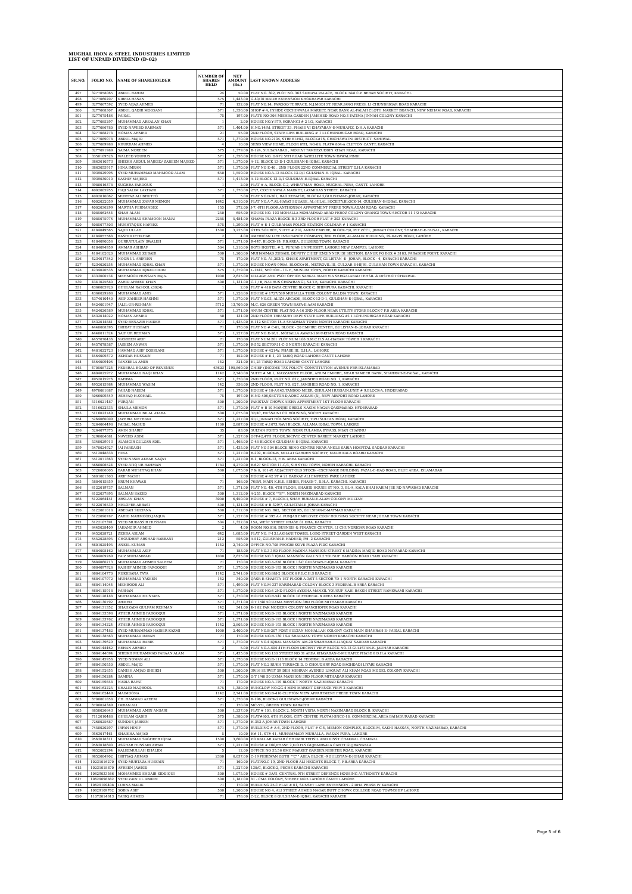MUGHAL IRON & STEEL INDUSTRIES LIMITED
LIST OF UNPAID DIVIDEND (D-02)
| SR.NO. | FOLIO NO. | NAME OF SHAREHOLDER | NUMBER OF SHARES HELD | NET AMOUNT (Rs.) | LAST KNOWN ADDRESS |
| --- | --- | --- | --- | --- | --- |
| 497 | 3277058065 | ABDUL RAHIM | 24 | 50.00 | FLAT NO. 302, PLOT NO. 363 SUMAYA PALACE, BLOCK 7&8 C.P. BERAR SOCIETY, KARACHI. |
| 498 | 3277060207 | KIBRIA HASAN | 575 | 1,443.00 | G-40/10 MALIR EXTENSION KHOKRAPAR KARACHI |
| 499 | 3277067592 | SYED AIJAZ AHMED | 71 | 152.00 | FLAT NO.14, FAROOQ TERRACE, N.J.MODI ST. NEAR JANG PRESS, I.I CHUNDRIGAR ROAD KARACHI |
| 500 | 3277068307 | ABDUL QADIR MOOSANI | 571 | 1,356.00 | SHOP # 4, INSIDE COCHINWALA MARKET, NEAR BANK AL-FALAH CLOTH MARKET BRANCH, NEW NEHAM ROAD, KARACHI |
| 501 | 3277075486 | FAISAL | 75 | 197.00 | FLATE NO-306 MISHBA GARDEN JAMSHED ROAD NO.3 FATIMA JINNAH COLONY KARACHI |
| 502 | 3277085297 | MUHAMMAD ARSALAN KHAN | 1 | 2.00 | HOUSE NO.Y-379, KORANGI # 2 1/2, KARACHI |
| 503 | 3277086780 | SYED NAVEED RAHMAN | 571 | 1,404.00 | H.NO.148\I, STREET 33, PHASE VI KHAYABAN-E-MUHAFIZ, D.H.A KARACHI |
| 504 | 3277088278 | NOMAN AHMED | 21 | 55.00 | 2ND FLOOR, STATE LIFE BUILDING # 1 I.I.CHUNDRIGAR ROAD, KARACHI |
| 505 | 3277089078 | ABDUL MAJID | 571 | 1,370.00 | HOUSE NO.2104, STREET#02, BLOCK#16, CHICHAWATNI DISTRICT: SAHIWAL |
| 506 | 3277089988 | KHURRAM AHMED | 4 | 10.00 | SEND VIEW HOME, FLOOR 8TH, NO-09, FLAT# 804-A CLIFTON CANTT, KARACHI |
| 507 | 3277091989 | SAIMA NOREEN | 575 | 1,379.00 | B-124, SULTANABAD , MOULVI TAMEEZUDDIN KHAN ROAD, KARACHI |
| 508 | 3350109526 | WALEED YOUNUS | 571 | 1,356.00 | HOUSE NO. D-972 5TH ROAD SATELLITE TOWN RAWALPINDI |
| 509 | 3863010573 | SHIEKH ABDUL MAJEED/ ZAREEN MAJEED | 571 | 1,370.00 | A-12, BLOCK 13-D-1 GULSHAN-E-IQBAL KARACHI |
| 510 | 3863055917 | HINA IMRAN | 571 | 1,370.00 | FLAT NO E-40 , 2ND FLOOR 22ND COMMERCIAL STREET D.H.A KARACHI |
| 511 | 3939029996 | SYED MUHAMMAD MAHMOOD ALAM | 650 | 1,559.00 | HOUSE NO.A-12 BLOCK 13-D/1 GULSHAN-E- IQBAL. KARACHI |
| 512 | 3939030010 | KASHIF MAJEED | 571 | 1,413.00 | A-12 BLOCK 13-D/1 GULSHAN-E-IQBAL KARACHI |
| 513 | 3988016378 | SUGHRA FARDOUS | 1 | 2.00 | FLAT # A, BLOCK C-2, WHEATMAN ROAD, MUGHAL PURA, CANTT. LAHORE |
| 514 | 4002005955 | HAJI SALIM LAKHANI | 571 | 1,370.00 | 27/7, COCHINWALA MARKET, LAXMIDAS STREET, KARACHI |
| 515 | 4002010062 | MUMTAZ ALI BHUTTO | 2 | 5.00 | FLAT NO.D-201, RAO ZEBAISH, BLOCK-13,GULISTAN-E-JOHAR, KARACHI |
| 516 | 4002022059 | MUHAMMAD ZAFAR MEMON | 1642 | 4,310.00 | FLAT NO.A-7,AL-HAYAT SQUARE, AL-HILAL SOCIETY,BLOCK-14, GULSHAN-E-IQBAL KARACHI |
| 517 | 4002036299 | MARTHA FERNANDEZ | 155 | 372.00 | J-7, 6TH FLOOR,ANTHONIAN APPARTMENT FRERE TOWN,ADAM ROAD, KARACHI |
| 518 | 4085062644 | SHAH ALAM | 250 | 656.00 | HOUSE NO. 103 MOHALLA MOHAMMAD ABAD FEROZ COLONY ORANGI TOWN SECTOR 11-1/2 KARACHI |
| 519 | 4085075976 | MUHAMMAD SHAMOON MANAI | 2285 | 5,484.00 | SHAMA PLAZA BLOCK B-3 3RD FLOOR FLAT # 303 KARACHI |
| 520 | 4085077303 | MUSHTAQUE HAFEEZ | 575 | 1,299.00 | FLAT # E-1 GULBAHAR POLICE STATION GOLIMAR # 1 KARACHI |
| 521 | 4184049565 | SAJID ULLAH | 1500 | 3,225.00 | GTEX SOURCE, SUITE # 210, ANUM EMPIRE, BLOCK-7/8, PLT ZCC1, JINNAH COLONY, SHAHRAH-E-FAISAL, KARACHI |
| 522 | 4184057568 | RASHID IFTIKHAR | 2 | 4.00 | AMERICAN LIFE INSURANCE COMPANY, 3RD FLOOR, AL-MALIK BUILDING, 19-DAVIS ROAD, LAHORE |
| 523 | 4184090056 | QURRATULAIN SWALEH | 571 | 1,371.00 | R-447, BLOCK-19, F.B.AREA, GULBERG TOWN, KARACHI |
| 524 | 4184094959 | AMMAR ASHRAF | 504 | 1,210.00 | BOYS HOSTEL # 2, PUNJAB UNIVERSITY, LAHORE NEW CAMPUS, LAHORE |
| 525 | 4184102620 | MUHAMMAD ZUBAIR | 500 | 1,200.00 | MUHAMMAD ZUBAIR, DEPUTY CHIEF ENGINNER ISI SECTION, KANUP, PO BOX # 3183, PARADISE POINT, KARACHI |
| 526 | 4234017342 | NOOR UL ARIFEEN | 75 | 170.00 | FLAT NO. A1,203/2, SHAES APARTMENT, GULISTAN -E- JOHAR, BLOCK - 4, KARACHI KARACHI |
| 527 | 4234020254 | MUHAMMAD IQBAL KHAN | 571 | 1,370.00 | HOUSE NO#N-996/A, BLOCK#01, METROVIL-III, GULZAR-E-HIJRI, GULSHAN TOWN KARACHI. KARACHI |
| 528 | 4234020536 | MUHAMMAD IQBALUDDIN | 575 | 1,379.00 | L-1242, SECTOR - 11- E, MUSLIM TOWN, NORTH KARACHI KARACHI |
| 529 | 4333000734 | MEHMOOD HUSSAIN RAJA. | 1000 | 2,625.00 | VILLAGE AND PSOT OFFICE SARKAL MAIR VIA SEHGALABAD TEHSIL & DISTRICT CHAKWAL |
| 530 | 4341025680 | ZAHID AHMED KHAN | 500 | 1,131.00 | C-1 / B, NAURUS CHOWRANGI, S.I.T.E, KARACHI. KARACHI |
| 531 | 4366005920 | GHULAM RASOOL (3024) | 1 | 2.00 | FLAT # 410 DATA CENTRE BLOCK C, BHIMPURA KARACHI. KARACHI |
| 532 | 4366029268 | MUHAMMAD ANIS | 571 | 1,228.00 | HOUSE # 1727/589 MUHALLA TURK COLONY BALDIA TOWN. KARACHI |
| 533 | 4374010440 | ASIF ZAHEER HASHMI | 571 | 1,370.00 | FLAT NO.03, ALIZA ARCADE, BLOCK-13-D-1, GULSHAN-E-IQBAL, KARACHI |
| 534 | 4424001947 | JALIL-UR-REHMAN | 5712 | 13,709.00 | M.C. 626 GREEN TOWN RAFA-E-AAM KARACHI |
| 535 | 4424026589 | MUHAMMAD IQBAL | 571 | 1,371.00 | ANUM CENTRE FLAT NO A-16 2ND FLOOR NEAR UTILITY STORE BLOCK-7 F.B AREA KARACHI |
| 536 | 4432014022 | NOMAN AHMED | 50 | 131.00 | 2ND FLOOR TREASURY DEPT STATE LIFE BUILDING #1 I.I.CHUNDRIGAR ROAD KARACHI |
| 537 | 4432014881 | SYED BENAZIR HAIDER | 571 | 1,435.00 | R-112 SECTOR 14-A SHADMAN TOWN NORTH KARACHI KARACHI |
| 538 | 4440008395 | ISHRAT HUSSAIN | 71 | 170.00 | FLAT NO # C-61, BLOCK - 20 EMPIRE CENTER, GULISTAN-E- JOHAR KARACHI |
| 539 | 4440011324 | SAIF UR REHMAN | 571 | 1,227.00 | FLAT NO:E-16/1, MOHALLA AWARI-1 M-T-KHAN ROAD KARACHI |
| 540 | 4457070436 | NASREEN ARIF | 71 | 170.00 | FLAT NUM 201 PLOT NUM 106 B.M.C.H.S AL-HARAM TOWER 1 KARACHI |
| 541 | 4457078587 | JASEEM ANWAR | 571 | 1,370.00 | R-552 SECTOR11-C-3 NORTH KARACHI KARACHI |
| 542 | 4481022723 | HAMMAD ASIF DOSSLANI | 571 | 1,370.00 | HOUSE # 421-W, PHASE III, D.H.A., LAHORE |
| 543 | 4564009372 | AKHTAR HUSSAIN | 71 | 152.00 | HOUSE # E-1, 23 TARIQ ROAD LAHORE CANTT LAHORE |
| 544 | 4564009406 | TANZEELA AMIR | 142 | 321.00 | E1,23 TARIQ ROAD LAHORE CANTT LAHORE |
| 545 | 4705087224 | FEDERAL BOARD OF REVENUE | 63623 | 190,869.00 | CHIEF (INCOME TAX POLICY) CONSTITUTION AVENUE FBR ISLAMABAD |
| 546 | 4804025972 | MUHAMMAD NAQI KHAN | 1142 | 2,740.00 | SUITE # ML1, MAZZANINE FLOOR, ANUM EMPIRE, NEAR TAMEER BANK, SHAHRAH-E-FAISAL, KARACHI |
| 547 | 4952015976 | RAHIMA | 571 | 1,370.00 | 2ND FLOOR, PLOT NO. 827, JAMSHED ROAD NO. 1, KARACHI |
| 548 | 4952015984 | MUHAMMAD WASIM | 142 | 356.00 | 2ND FLOOR, PLOT NO. 827, JAMSHED ROAD NO. 1, KARACHI |
| 549 | 4978081687 | FAHAD NAEEM | 571 | 1,370.00 | HOUSE # 18-A/145,TANDOO MEER, GHULAM HUSSAIN,UNIT # 9,BLOCK-A, HYDERABAD |
| 550 | 5066009349 | ASHFAQ H.SOHAIL | 75 | 197.00 | H.NO-406,SECTOR-D,AOHC ASKARI (X), NEW AIRPORT ROAD LAHORE |
| 551 | 5116021487 | FURQAN | 500 | 1,200.00 | PAKISTAN CHOWK AISHA APPARTMENT 1ST FLOOR KARACHI |
| 552 | 5116022535 | SHAILA MEMON | 571 | 1,370.00 | FLAT # B 10 MANJHI ORIELS NASIM NAGAR QASIMABAD, HYDERABAD |
| 553 | 5116023749 | MUHAMMAD BILAL ATARA | 500 | 1,075.00 | 32/3C, HUSSAINI CO HOUSING, SOCITY KARACHI |
| 554 | 5264060009 | JAVERIA METHANI | 571 | 1,227.00 | 41/1,JINNAH HOUSING SOCIETY, TIPU SULTAN ROAD, KARACHI |
| 555 | 5264064498 | FAISAL MASUD | 1100 | 2,887.00 | HOUSE #.1073,RAVI BLOCK, ALLAMA IQBAL TOWN, LAHORE |
| 556 | 5264077375 | AMIN SHARIF | 35 | 83.00 | SULTAN FORTS TOWN, NEAR TULAMBA BYPASS, MIAN CHANNU |
| 557 | 5298004681 | NAVEED ASIM | 571 | 1,227.00 | OFF#2,4TH FLOOR,36CIVIC CENTER BARKET MARKET LAHORE |
| 558 | 5348029913 | ALAMGIR GULZAR ADIL | 571 | 1,468.00 | C-48 BLOCK-6 GULSHAN-E-IQBAL KARACHI |
| 559 | 5470024927 | JAI PARKASH | 571 | 1,435.00 | FLAT NO 504 BLOCK RENO CENTRE NEAR ANKLE SARIA HOSPITAL SADDAR KARACHI |
| 560 | 5512048838 | HINA | 571 | 1,227.00 | R-292, BLOCK-B, MILLAT GARDEN SOCIETY, MALIR KALA BOARD KARACHI |
| 561 | 5512071863 | SYED NASIR AKBAR NAQVI | 571 | 1,227.00 | B-1, BLOCK-13, F. B. AREA KARACHI |
| 562 | 5660006524 | SYED ATIQ UR RAHMAN | 1783 | 4,279.00 | R-627 SECTOR 11-C/3, SIR SYED TOWN, NORTH KARACHI. KARACHI |
| 563 | 5728006005 | BABAR MUSHTAQ KHAN | 500 | 1,075.00 | 7 & 8, 101-W, ADJACENT OLD STOCK- -EXCHANGE BUILDING, FAZAL-E-HAQ ROAD, BLUE AREA, ISLAMABAD |
| 564 | 5801001303 | ARIF MASIH | 1 | 2.00 | HOUSE # 42 ST # 21 BARKAT ALI EMPRESS PARK LAHORE |
| 565 | 5884015859 | ERUM KHAWAR | 71 | 168.00 | 76/B/I, MAIN K.H.E. SEHER, PHASE-7, D.H.A. KARACHI. KARACHI |
| 566 | 6122019737 | SALMAN | 571 | 1,371.00 | FLAT NO. 4B, 4TH FLOOR, SHAHID HOUSE ST NO. 3, BL-A, KALA BHAI KARIM JEE RD NAWABAD KARACHI |
| 567 | 6122037895 | SALMAN SAEED | 500 | 1,312.00 | A-255, BLOCK ""S"", NORTH NAZIMABAD KARACHI |
| 568 | 6122064451 | ARSLAN KHAN | 3000 | 6,450.00 | HOUSE # 7, BLOCK I, SHAH RUKAN-E-ALAM COLONY MULTAN |
| 569 | 6122076539 | NELOFER ABBASI | 500 | 1,131.00 | HOUSE # B-329/7, GULISTAN-E-JOHAR KARACHI |
| 570 | 6122081018 | ABEDAH SULTANA | 500 | 1,312.00 | HOUSE NO. R62, SECTOR R5, GULSHAN-E-MAYMAR KARACHI |
| 571 | 6122090787 | ZAHID MAHMOOD JANJUA | 571 | 1,227.00 | HOUSE # 395 A-1 PUNJAB EMPLOYEE COOP HOUSING SOCIETY NEAR JOHAR TOWN KARACHI |
| 572 | 6122107391 | SYED MUDASSIR HUSSAIN | 504 | 1,322.00 | 15A, WEST STREET PHASE 01 DHA, KARACHI |
| 573 | 6445028409 | JAHANGIR AHMED | 2 | 4.00 | ROOM NO.810, BUSNISS & FINANCE CENTER, I.I CHUNDRIGAR ROAD KARACHI |
| 574 | 6452028721 | ZEHRA ASLAM | 642 | 1,685.00 | FLAT NO. F-13,LAKHANI TOWER, LOBO STREET GARDEN WEST KARACHI |
| 575 | 6452028895 | CHOUDHRY ARSHAD RABBANI | 212 | 556.00 | A-512, GULSHAN-E-HADEED, PH -2 KARACHI |
| 576 | 6601025495 | ANEEL KUMAR | 1142 | 2,740.00 | OFFICE NO.708 PROGRESSIVE PLAZA PIDC KARACHI |
| 577 | 6684008162 | MUHAMMAD ASIF | 71 | 183.00 | FLAT NO.3 3RD FLOOR MADINA MANSION STREET 6 MADINA MASJID ROAD NAYAABAD KARACHI |
| 578 | 6684009269 | FAIZ MUHAMMAD | 1000 | 2,625.00 | HOUSE NO.3 IQBAL MANSION GALI NO.2 YOUSUF HAROON ROAD LYARI KARACHI |
| 579 | 6684060213 | MUHAMMAD AHMED SALEEM | 71 | 170.00 | HOUSE NO.A-228 BLOCK 13-C GULSHAN-E-IQBAL KARACHI |
| 580 | 6684097926 | KASHIF AHMED FAROOQUI | 571 | 1,370.00 | HOUSE NO.B-193 BLOCK I NORTH NAZIMABAD KARACHI |
| 581 | 6684104770 | RUKHSANA YAYA | 1142 | 2,741.00 | HOUSE NO.88J-2 BLOCK 6 P.E.C.H.S KARACHI |
| 582 | 6684107972 | MUHAMMAD YASEEN | 142 | 340.00 | QASR-E-SHAISTA 1ST FLOOR A-3/ST-5 SECTOR 7D-1 NORTH KARACHI KARACHI |
| 583 | 6684114044 | MEHBOOB ALI | 571 | 1,499.00 | FLAT NO.M-337 KARIMABAD COLONY BLOCK 3 FEDERAL B AREA KARACHI |
| 584 | 6684115918 | FARHAN | 571 | 1,370.00 | HOUSE NO.6 2ND FLOOR AYESHA MANZIL YOUSUF NABI BAKSH STREET RAMSWAMI KARACHI |
| 585 | 6684126188 | MUHAMMAD MUSTAFA | 571 | 1,370.00 | HOUSE NO.R-542 BLOCK 18 FEDERAL B AREA KARACHI |
| 586 | 6684130792 | AHMED | 571 | 1,371.00 | O.T 1/48 50 UZMA MENSION 3RD FLOOR MITHADAR KARACHI |
| 587 | 6684131352 | SHAHZADA GULFAM REHMAN | 142 | 341.00 | K-1 82 PAK MODERN COLONY MANGHOPIR ROAD KARACHI |
| 588 | 6684133598 | ATHER AHMED FAROOQUI | 571 | 1,371.00 | HOUSE NO.B-193 BLOCK I NORTH NAZIMABAD KARACHI |
| 589 | 6684133762 | ATHER AHMED FAROOQUI | 571 | 1,371.00 | HOUSE NO.B-193 BLOCK I NORTH NAZIMABAD KARACHI |
| 590 | 6684134224 | ATHER AHMED FAROOQUI | 1142 | 2,805.00 | HOUSE NO.B-193 BLOCK I NORTH NAZIMABAD KARACHI |
| 591 | 6684137482 | SYED MUHAMMAD HAIDER KAZMI | 1000 | 2,400.00 | FLAT NO.B-207 FORT SULTAN MOHALLAH COLONY GATE MAIN SHAHRAH-E- FAISAL KARACHI |
| 592 | 6684138563 | MUHAMMAD IMRAN | 71 | 170.00 | HOUSE NO.R-130 14-A SHADMAN TOWN NORTH KARACHI KARACHI |
| 593 | 6684139629 | MUHAMMAD RABIE | 571 | 1,370.00 | FLAT NO.4 IQBAL MANSION AM-20 SHAHRAH-E-LIAQUAT SADDAR KARACHI |
| 594 | 6684144462 | REHAN AHMED | 2 | 5.00 | FLAT NO.A-404 4TH FLOOR DECENT VIEW BLOCK NO.13 GULISTAN-E- JAUHAR KARACHI |
| 595 | 6684144694 | SHEIKH MUHAMMAD FARAAN ALAM | 571 | 1,435.00 | HOUSE NO.130 STREET NO.31 AREA KHAYABAN-E-MUHAFIZ PHASE 6 D.H.A KARACHI |
| 596 | 6684145956 | SYED NOMAN ALI | 571 | 1,370.00 | HOUSE NO.R-1113 BLOCK 14 FEDERAL B AREA KARACHI |
| 597 | 6684150550 | ABDUL MAJID | 571 | 1,370.00 | FLAT NO.2 RUKH TERRACE D. D CHOUDHRY ROAD BAGHDADI LIYARI KARACHI |
| 598 | 6684152655 | DANISH AMJAD SHEIKH | 500 | 1,200.00 | 39/16 SURVEY 59 DEH MEHRAN AVENEU LIAQUAT ALI KHAN ROAD MODEL COLONY KARACHI |
| 599 | 6684156284 | SAMINA | 571 | 1,370.00 | O.T 1/48 50 UZMA MANSION 3RD FLOOR MITHADAR KARACHI |
| 600 | 6684159858 | NADIA RAFAT | 71 | 170.00 | HOUSE NO.A-119 BLOCK T NORTH NAZIMABAD KARACHI |
| 601 | 6684162225 | KHALID MAQBOOL | 575 | 1,380.00 | BUNGLOW NO.GG-4 MINI MARKET DEFENCE VIEW 2 KARACHI |
| 602 | 6684162449 | MAIMOONA | 1142 | 2,741.00 | HOUSE NO.B-410 CLIFTON VIEW APPARTMENT FRERE TOWN KARACHI |
| 603 | 6700001858 | CH. HAMMAD AZEEM | 571 | 1,370.00 | B-196, BLOCK-2 GULISTAN-E-JOHAR KARACHI |
| 604 | 6700024389 | IMRAN ALI | 71 | 170.00 | MC-571, GREEN TOWN KARACHI |
| 605 | 6858026643 | MUHAMMAD AMIN ANSARI | 500 | 1,237.00 | FLAT # 101, BLOCK 2, NORTH VISTA NORTH NAZIMABAD BLOCK B, KARACHI |
| 606 | 7112010488 | GHULAM QADIR | 575 | 1,380.00 | FLAT#603, 6TH FLOOR, CITY CENTRE PLOT#J-SNCC-18, COMMERCIAL AREA BAHADURABAD KARACHI |
| 607 | 7260025687 | SUNDUS JABEEN | 571 | 1,370.00 | H.353-A JOHAR TOWN LAHORE |
| 608 | 7450020297 | IRFAN HINIF | 571 | 1,370.00 | BUILDING # A-6, 2ND FLOOR, FLAT # C-4, MEMON COMPLEX, BLOCK-M, SAKHI HASSAN, NORTH NAZIMABAD, KARACHI |
| 609 | 9563017461 | SHAIKHA AMJAD | 5 | 10.00 | H# 11, ST# 41, MUHAMMADY MUHALLA, WASAN PURA, LAHORE |
| 610 | 9563018311 | MUHAMMAD SAGHEER IQBAL | 1500 | 3,600.00 | P.O KALLAR KAHAR CHHUMBI TEHSIL AND DISST CHAKWAL CHAKWAL |
| 611 | 9563018600 | ASGHAR HUSSAIN AWAN | 571 | 1,227.00 | HOUSE # 160,PHASE 2,D.O.H.S GUJRANWALA CANTT GUJRANWALA |
| 612 | 9852002294 | KALEEMULLAH KHALIDI | 5 | 12.00 | OFFICE NO 55,56 KMC MARKET GARDEN,NISHTER ROAD, KARACHI |
| 613 | 9852004902 | ISHTIAQ AHMAD | 2300 | 6,037.00 | C-19 PEHLWAN GOTH ""C"" AREA BLOCK -9 GULISTAN-E-JOHAR KARACHI |
| 614 | 10231016270 | SYED MURTAZA HUSSAIN | 71 | 160.00 | FLAT.NO.C-19, 2ND FLOOR ALI HEIGHTS BLOCK 7, F.B.AREA KARACHI |
| 615 | 10231018870 | AFREEN JAWEID | 571 | 1,227.00 | 130/C, BLOCK-2, PECHS KARACHI KARACHI |
| 616 | 10629033566 | MOHAMMED SHOAIB SIDDIQUI | 500 | 1,075.00 | HOUSE # 3A/II, CENTRAL 9TH STREET DEFENCE HOUSING AUTHORITY KARACHI |
| 617 | 10629098882 | SYED ZAIN UL ABIDIN | 500 | 1,187.00 | 81 - CMA COLONY, STREET NO.5 LAHORE CANTT LAHORE |
| 618 | 10629109408 | LUBNA MALIK | 71 | 170.00 | BUILDING 25-C FLAT # 01, SUNSET LANE EXTENSION - 2 DHA PHASE IV KARACHI |
| 619 | 10629109762 | SOBIA ASIF | 500 | 1,200.00 | HOUSE NO 4, ALI STREET AHMED NAGAR BUTT CHOWK COLLEGE ROAD TOWNSHIP LAHORE |
| 620 | 11072014613 | TARIQ AHMED | 71 | 178.00 | C-22, BLOCK 8 GULSHAN-E-IQBAL KARACHI KARACHI |
Page 5 of 6